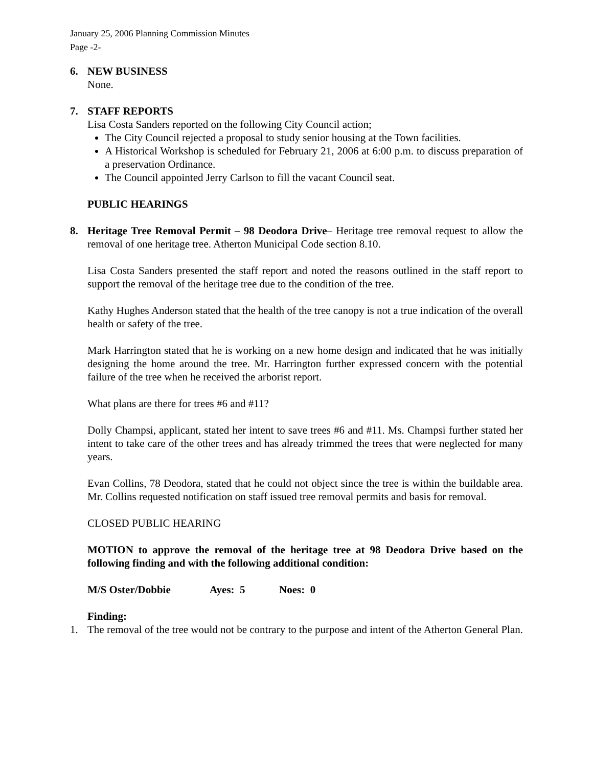January 25, 2006 Planning Commission Minutes
Page -2-
6. NEW BUSINESS
None.
7. STAFF REPORTS
Lisa Costa Sanders reported on the following City Council action;
The City Council rejected a proposal to study senior housing at the Town facilities.
A Historical Workshop is scheduled for February 21, 2006 at 6:00 p.m. to discuss preparation of a preservation Ordinance.
The Council appointed Jerry Carlson to fill the vacant Council seat.
PUBLIC HEARINGS
8. Heritage Tree Removal Permit – 98 Deodora Drive– Heritage tree removal request to allow the removal of one heritage tree. Atherton Municipal Code section 8.10.
Lisa Costa Sanders presented the staff report and noted the reasons outlined in the staff report to support the removal of the heritage tree due to the condition of the tree.
Kathy Hughes Anderson stated that the health of the tree canopy is not a true indication of the overall health or safety of the tree.
Mark Harrington stated that he is working on a new home design and indicated that he was initially designing the home around the tree. Mr. Harrington further expressed concern with the potential failure of the tree when he received the arborist report.
What plans are there for trees #6 and #11?
Dolly Champsi, applicant, stated her intent to save trees #6 and #11. Ms. Champsi further stated her intent to take care of the other trees and has already trimmed the trees that were neglected for many years.
Evan Collins, 78 Deodora, stated that he could not object since the tree is within the buildable area. Mr. Collins requested notification on staff issued tree removal permits and basis for removal.
CLOSED PUBLIC HEARING
MOTION to approve the removal of the heritage tree at 98 Deodora Drive based on the following finding and with the following additional condition:
M/S Oster/Dobbie Ayes: 5 Noes: 0
Finding:
1. The removal of the tree would not be contrary to the purpose and intent of the Atherton General Plan.